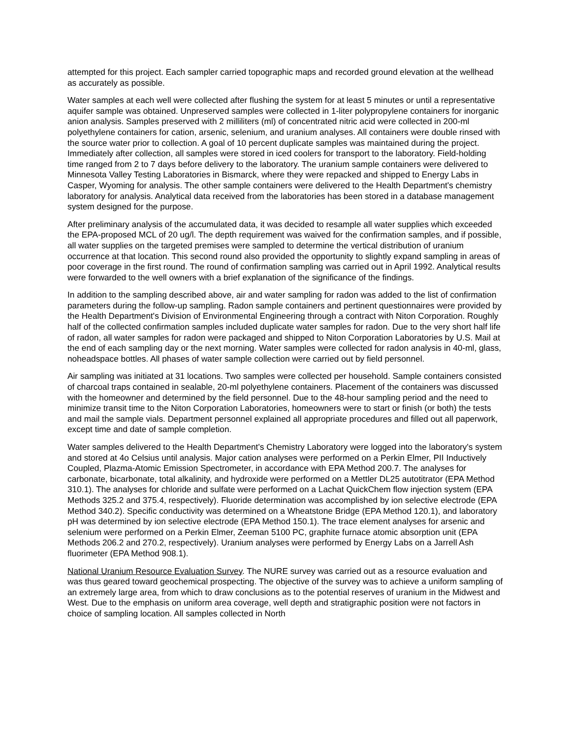attempted for this project. Each sampler carried topographic maps and recorded ground elevation at the wellhead as accurately as possible.
Water samples at each well were collected after flushing the system for at least 5 minutes or until a representative aquifer sample was obtained. Unpreserved samples were collected in 1-liter polypropylene containers for inorganic anion analysis. Samples preserved with 2 milliliters (ml) of concentrated nitric acid were collected in 200-ml polyethylene containers for cation, arsenic, selenium, and uranium analyses. All containers were double rinsed with the source water prior to collection. A goal of 10 percent duplicate samples was maintained during the project. Immediately after collection, all samples were stored in iced coolers for transport to the laboratory. Field-holding time ranged from 2 to 7 days before delivery to the laboratory. The uranium sample containers were delivered to Minnesota Valley Testing Laboratories in Bismarck, where they were repacked and shipped to Energy Labs in Casper, Wyoming for analysis. The other sample containers were delivered to the Health Department's chemistry laboratory for analysis. Analytical data received from the laboratories has been stored in a database management system designed for the purpose.
After preliminary analysis of the accumulated data, it was decided to resample all water supplies which exceeded the EPA-proposed MCL of 20 ug/l. The depth requirement was waived for the confirmation samples, and if possible, all water supplies on the targeted premises were sampled to determine the vertical distribution of uranium occurrence at that location. This second round also provided the opportunity to slightly expand sampling in areas of poor coverage in the first round. The round of confirmation sampling was carried out in April 1992. Analytical results were forwarded to the well owners with a brief explanation of the significance of the findings.
In addition to the sampling described above, air and water sampling for radon was added to the list of confirmation parameters during the follow-up sampling. Radon sample containers and pertinent questionnaires were provided by the Health Department's Division of Environmental Engineering through a contract with Niton Corporation. Roughly half of the collected confirmation samples included duplicate water samples for radon. Due to the very short half life of radon, all water samples for radon were packaged and shipped to Niton Corporation Laboratories by U.S. Mail at the end of each sampling day or the next morning. Water samples were collected for radon analysis in 40-ml, glass, noheadspace bottles. All phases of water sample collection were carried out by field personnel.
Air sampling was initiated at 31 locations. Two samples were collected per household. Sample containers consisted of charcoal traps contained in sealable, 20-ml polyethylene containers. Placement of the containers was discussed with the homeowner and determined by the field personnel. Due to the 48-hour sampling period and the need to minimize transit time to the Niton Corporation Laboratories, homeowners were to start or finish (or both) the tests and mail the sample vials. Department personnel explained all appropriate procedures and filled out all paperwork, except time and date of sample completion.
Water samples delivered to the Health Department's Chemistry Laboratory were logged into the laboratory's system and stored at 4o Celsius until analysis. Major cation analyses were performed on a Perkin Elmer, PII Inductively Coupled, Plazma-Atomic Emission Spectrometer, in accordance with EPA Method 200.7. The analyses for carbonate, bicarbonate, total alkalinity, and hydroxide were performed on a Mettler DL25 autotitrator (EPA Method 310.1). The analyses for chloride and sulfate were performed on a Lachat QuickChem flow injection system (EPA Methods 325.2 and 375.4, respectively). Fluoride determination was accomplished by ion selective electrode (EPA Method 340.2). Specific conductivity was determined on a Wheatstone Bridge (EPA Method 120.1), and laboratory pH was determined by ion selective electrode (EPA Method 150.1). The trace element analyses for arsenic and selenium were performed on a Perkin Elmer, Zeeman 5100 PC, graphite furnace atomic absorption unit (EPA Methods 206.2 and 270.2, respectively). Uranium analyses were performed by Energy Labs on a Jarrell Ash fluorimeter (EPA Method 908.1).
National Uranium Resource Evaluation Survey. The NURE survey was carried out as a resource evaluation and was thus geared toward geochemical prospecting. The objective of the survey was to achieve a uniform sampling of an extremely large area, from which to draw conclusions as to the potential reserves of uranium in the Midwest and West. Due to the emphasis on uniform area coverage, well depth and stratigraphic position were not factors in choice of sampling location. All samples collected in North